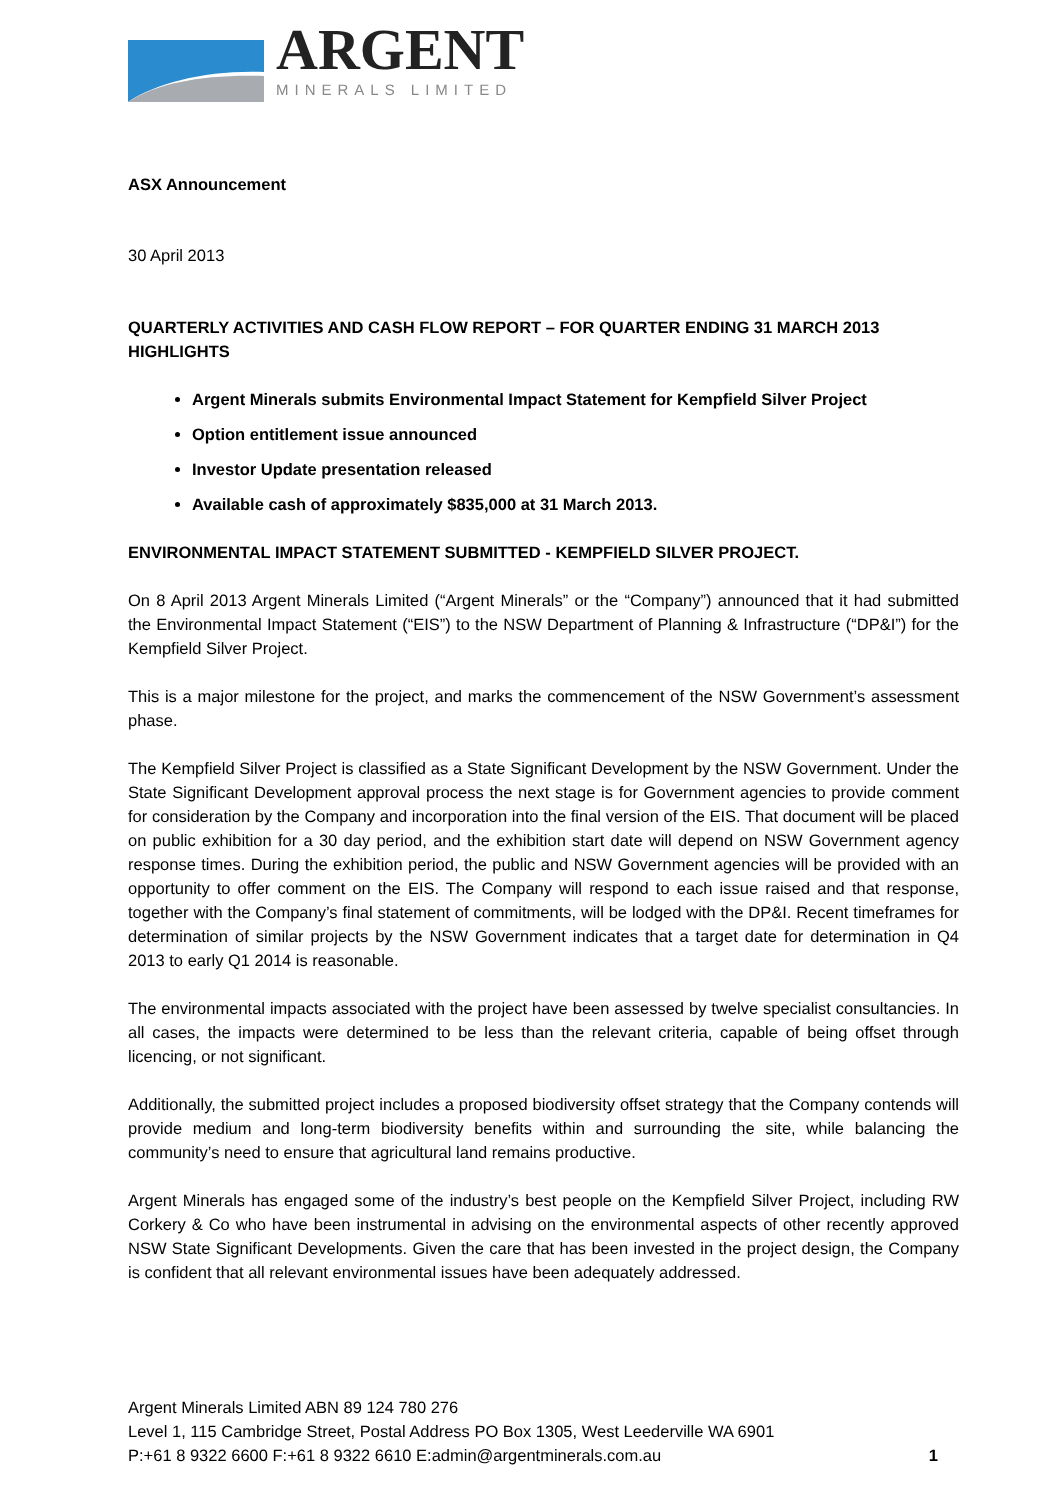ARGENT
MINERALS LIMITED
ASX Announcement
30 April 2013
QUARTERLY ACTIVITIES AND CASH FLOW REPORT – FOR QUARTER ENDING 31 MARCH 2013
HIGHLIGHTS
Argent Minerals submits Environmental Impact Statement for Kempfield Silver Project
Option entitlement issue announced
Investor Update presentation released
Available cash of approximately $835,000 at 31 March 2013.
ENVIRONMENTAL IMPACT STATEMENT SUBMITTED - KEMPFIELD SILVER PROJECT.
On 8 April 2013 Argent Minerals Limited (“Argent Minerals” or the “Company”) announced that it had submitted the Environmental Impact Statement (“EIS”) to the NSW Department of Planning & Infrastructure (“DP&I”) for the Kempfield Silver Project.
This is a major milestone for the project, and marks the commencement of the NSW Government’s assessment phase.
The Kempfield Silver Project is classified as a State Significant Development by the NSW Government. Under the State Significant Development approval process the next stage is for Government agencies to provide comment for consideration by the Company and incorporation into the final version of the EIS. That document will be placed on public exhibition for a 30 day period, and the exhibition start date will depend on NSW Government agency response times. During the exhibition period, the public and NSW Government agencies will be provided with an opportunity to offer comment on the EIS. The Company will respond to each issue raised and that response, together with the Company’s final statement of commitments, will be lodged with the DP&I. Recent timeframes for determination of similar projects by the NSW Government indicates that a target date for determination in Q4 2013 to early Q1 2014 is reasonable.
The environmental impacts associated with the project have been assessed by twelve specialist consultancies. In all cases, the impacts were determined to be less than the relevant criteria, capable of being offset through licencing, or not significant.
Additionally, the submitted project includes a proposed biodiversity offset strategy that the Company contends will provide medium and long-term biodiversity benefits within and surrounding the site, while balancing the community’s need to ensure that agricultural land remains productive.
Argent Minerals has engaged some of the industry’s best people on the Kempfield Silver Project, including RW Corkery & Co who have been instrumental in advising on the environmental aspects of other recently approved NSW State Significant Developments. Given the care that has been invested in the project design, the Company is confident that all relevant environmental issues have been adequately addressed.
Argent Minerals Limited ABN 89 124 780 276
Level 1, 115 Cambridge Street, Postal Address PO Box 1305, West Leederville WA 6901
P:+61 8 9322 6600 F:+61 8 9322 6610 E:admin@argentminerals.com.au
1